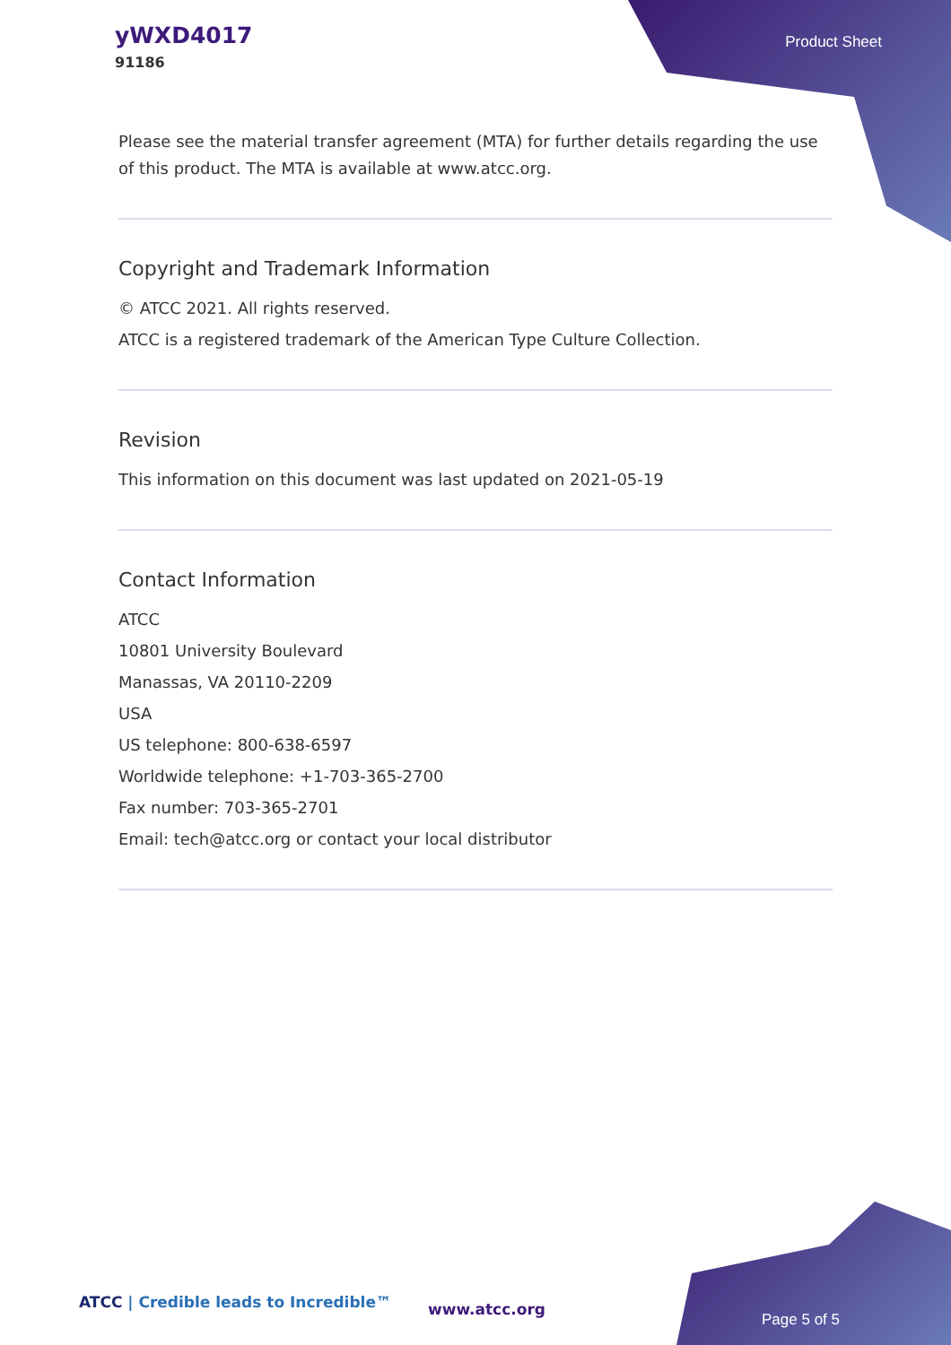yWXD4017
91186
Product Sheet
Please see the material transfer agreement (MTA) for further details regarding the use of this product. The MTA is available at www.atcc.org.
Copyright and Trademark Information
© ATCC 2021. All rights reserved.
ATCC is a registered trademark of the American Type Culture Collection.
Revision
This information on this document was last updated on 2021-05-19
Contact Information
ATCC
10801 University Boulevard
Manassas, VA 20110-2209
USA
US telephone: 800-638-6597
Worldwide telephone: +1-703-365-2700
Fax number: 703-365-2701
Email: tech@atcc.org or contact your local distributor
ATCC | Credible leads to Incredible™
www.atcc.org
Page 5 of 5